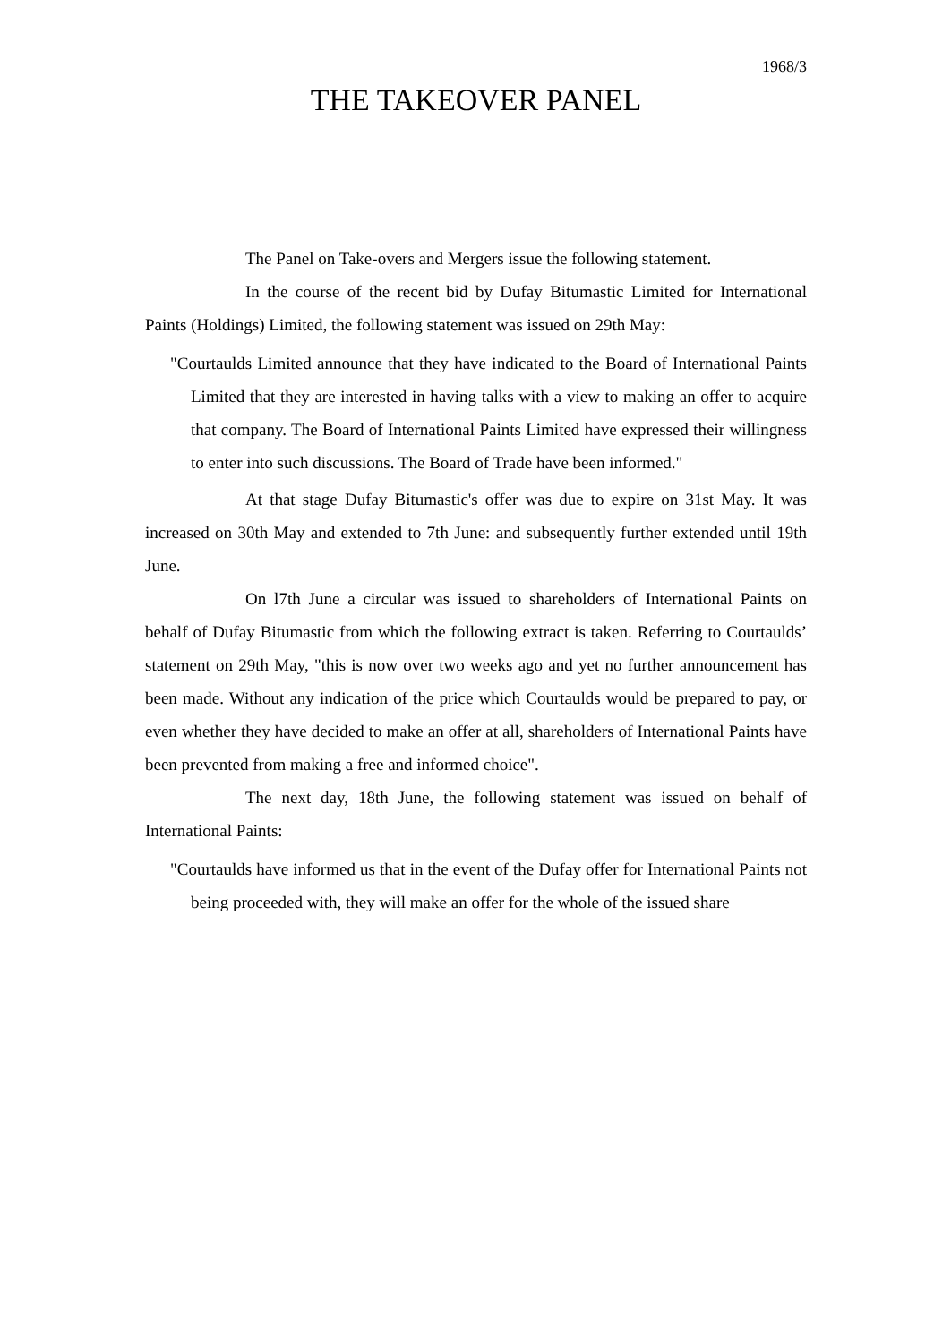1968/3
THE TAKEOVER PANEL
The Panel on Take-overs and Mergers issue the following statement.
In the course of the recent bid by Dufay Bitumastic Limited for International Paints (Holdings) Limited, the following statement was issued on 29th May:
"Courtaulds Limited announce that they have indicated to the Board of International Paints Limited that they are interested in having talks with a view to making an offer to acquire that company. The Board of International Paints Limited have expressed their willingness to enter into such discussions. The Board of Trade have been informed."
At that stage Dufay Bitumastic's offer was due to expire on 31st May. It was increased on 30th May and extended to 7th June: and subsequently further extended until 19th June.
On l7th June a circular was issued to shareholders of International Paints on behalf of Dufay Bitumastic from which the following extract is taken. Referring to Courtaulds’ statement on 29th May, "this is now over two weeks ago and yet no further announcement has been made. Without any indication of the price which Courtaulds would be prepared to pay, or even whether they have decided to make an offer at all, shareholders of International Paints have been prevented from making a free and informed choice".
The next day, 18th June, the following statement was issued on behalf of International Paints:
"Courtaulds have informed us that in the event of the Dufay offer for International Paints not being proceeded with, they will make an offer for the whole of the issued share